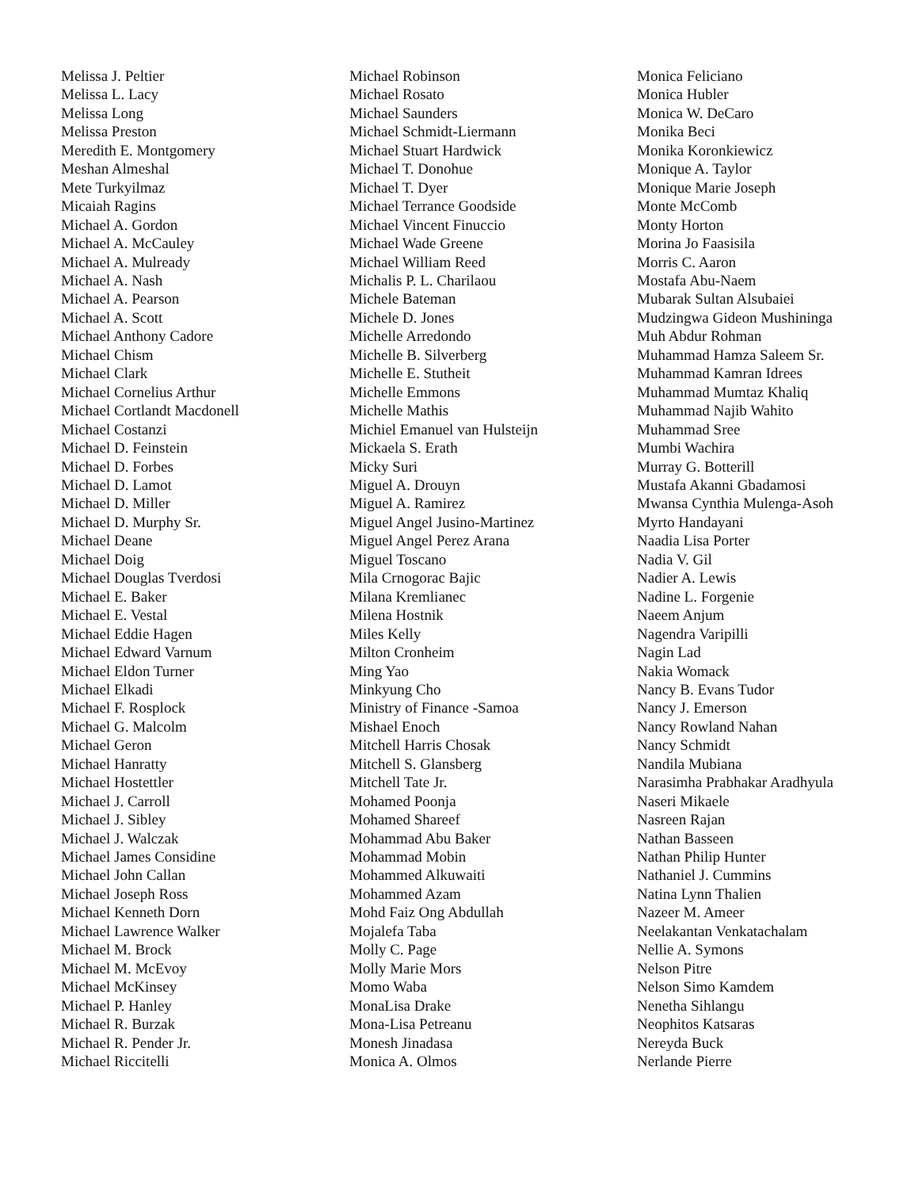Melissa J. Peltier
Melissa L. Lacy
Melissa Long
Melissa Preston
Meredith E. Montgomery
Meshan Almeshal
Mete Turkyilmaz
Micaiah Ragins
Michael A. Gordon
Michael A. McCauley
Michael A. Mulready
Michael A. Nash
Michael A. Pearson
Michael A. Scott
Michael Anthony Cadore
Michael Chism
Michael Clark
Michael Cornelius Arthur
Michael Cortlandt Macdonell
Michael Costanzi
Michael D. Feinstein
Michael D. Forbes
Michael D. Lamot
Michael D. Miller
Michael D. Murphy Sr.
Michael Deane
Michael Doig
Michael Douglas Tverdosi
Michael E. Baker
Michael E. Vestal
Michael Eddie Hagen
Michael Edward Varnum
Michael Eldon Turner
Michael Elkadi
Michael F. Rosplock
Michael G. Malcolm
Michael Geron
Michael Hanratty
Michael Hostettler
Michael J. Carroll
Michael J. Sibley
Michael J. Walczak
Michael James Considine
Michael John Callan
Michael Joseph Ross
Michael Kenneth Dorn
Michael Lawrence Walker
Michael M. Brock
Michael M. McEvoy
Michael McKinsey
Michael P. Hanley
Michael R. Burzak
Michael R. Pender Jr.
Michael Riccitelli
Michael Robinson
Michael Rosato
Michael Saunders
Michael Schmidt-Liermann
Michael Stuart Hardwick
Michael T. Donohue
Michael T. Dyer
Michael Terrance Goodside
Michael Vincent Finuccio
Michael Wade Greene
Michael William Reed
Michalis P. L. Charilaou
Michele Bateman
Michele D. Jones
Michelle Arredondo
Michelle B. Silverberg
Michelle E. Stutheit
Michelle Emmons
Michelle Mathis
Michiel Emanuel van Hulsteijn
Mickaela S. Erath
Micky Suri
Miguel A. Drouyn
Miguel A. Ramirez
Miguel Angel Jusino-Martinez
Miguel Angel Perez Arana
Miguel Toscano
Mila Crnogorac Bajic
Milana Kremlianec
Milena Hostnik
Miles Kelly
Milton Cronheim
Ming Yao
Minkyung Cho
Ministry of Finance -Samoa
Mishael Enoch
Mitchell Harris Chosak
Mitchell S. Glansberg
Mitchell Tate Jr.
Mohamed Poonja
Mohamed Shareef
Mohammad Abu Baker
Mohammad Mobin
Mohammed Alkuwaiti
Mohammed Azam
Mohd Faiz Ong Abdullah
Mojalefa Taba
Molly C. Page
Molly Marie Mors
Momo Waba
MonaLisa Drake
Mona-Lisa Petreanu
Monesh Jinadasa
Monica A. Olmos
Monica Feliciano
Monica Hubler
Monica W. DeCaro
Monika Beci
Monika Koronkiewicz
Monique A. Taylor
Monique Marie Joseph
Monte McComb
Monty Horton
Morina Jo Faasisila
Morris C. Aaron
Mostafa Abu-Naem
Mubarak Sultan Alsubaiei
Mudzingwa Gideon Mushininga
Muh Abdur Rohman
Muhammad Hamza Saleem Sr.
Muhammad Kamran Idrees
Muhammad Mumtaz Khaliq
Muhammad Najib Wahito
Muhammad Sree
Mumbi Wachira
Murray G. Botterill
Mustafa Akanni Gbadamosi
Mwansa Cynthia Mulenga-Asoh
Myrto Handayani
Naadia Lisa Porter
Nadia V. Gil
Nadier A. Lewis
Nadine L. Forgenie
Naeem Anjum
Nagendra Varipilli
Nagin Lad
Nakia Womack
Nancy B. Evans Tudor
Nancy J. Emerson
Nancy Rowland Nahan
Nancy Schmidt
Nandila Mubiana
Narasimha Prabhakar Aradhyula
Naseri Mikaele
Nasreen Rajan
Nathan Basseen
Nathan Philip Hunter
Nathaniel J. Cummins
Natina Lynn Thalien
Nazeer M. Ameer
Neelakantan Venkatachalam
Nellie A. Symons
Nelson Pitre
Nelson Simo Kamdem
Nenetha Sihlangu
Neophitos Katsaras
Nereyda Buck
Nerlande Pierre